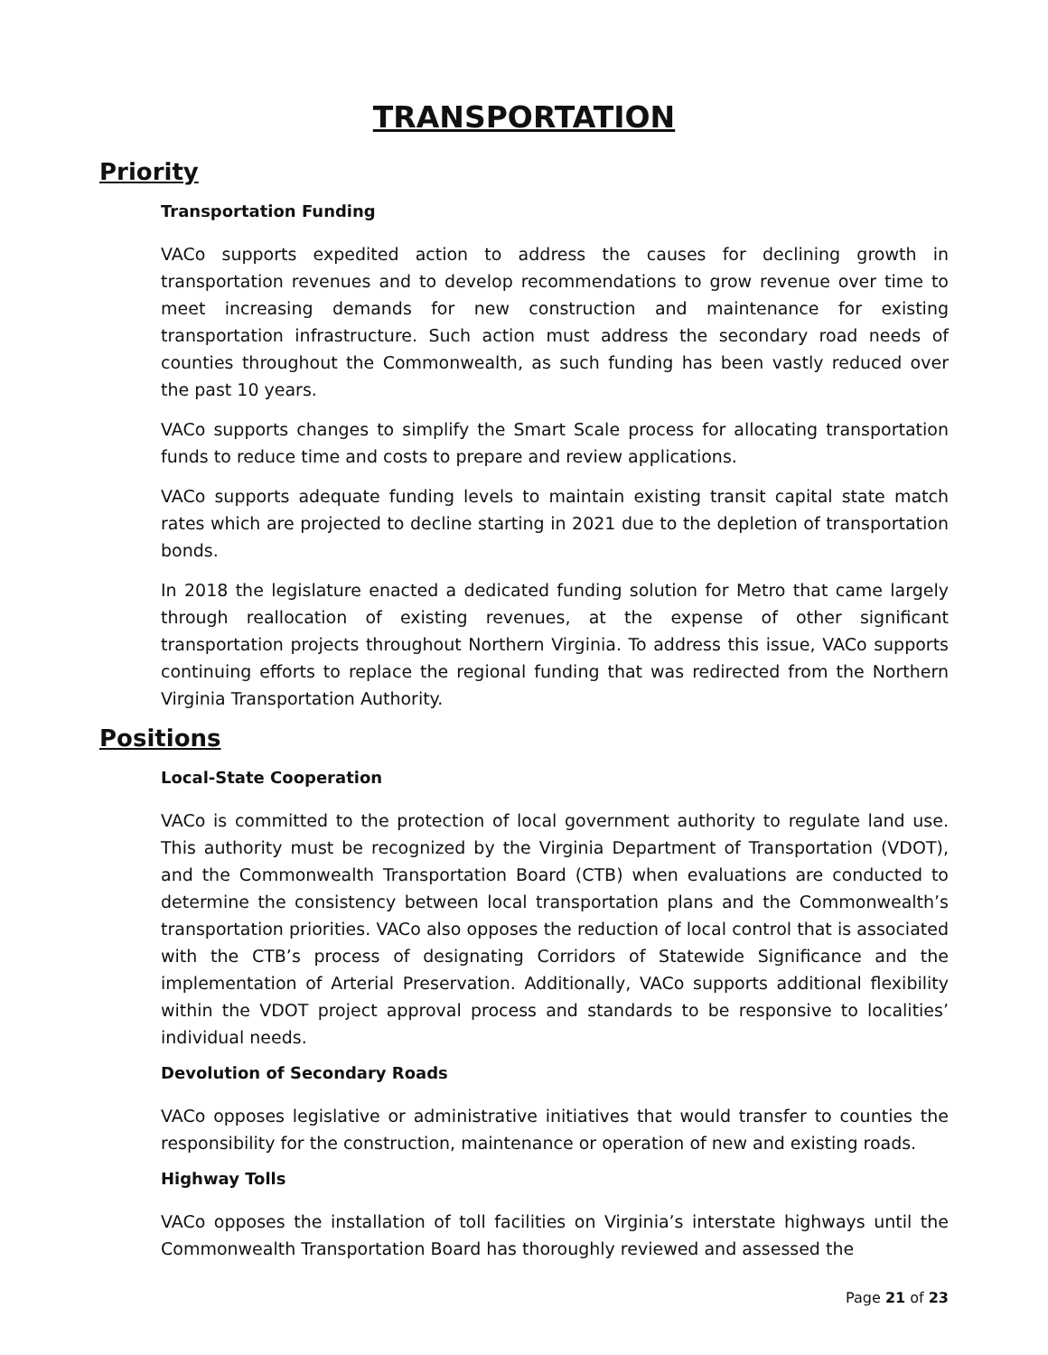TRANSPORTATION
Priority
Transportation Funding
VACo supports expedited action to address the causes for declining growth in transportation revenues and to develop recommendations to grow revenue over time to meet increasing demands for new construction and maintenance for existing transportation infrastructure. Such action must address the secondary road needs of counties throughout the Commonwealth, as such funding has been vastly reduced over the past 10 years.
VACo supports changes to simplify the Smart Scale process for allocating transportation funds to reduce time and costs to prepare and review applications.
VACo supports adequate funding levels to maintain existing transit capital state match rates which are projected to decline starting in 2021 due to the depletion of transportation bonds.
In 2018 the legislature enacted a dedicated funding solution for Metro that came largely through reallocation of existing revenues, at the expense of other significant transportation projects throughout Northern Virginia. To address this issue, VACo supports continuing efforts to replace the regional funding that was redirected from the Northern Virginia Transportation Authority.
Positions
Local-State Cooperation
VACo is committed to the protection of local government authority to regulate land use. This authority must be recognized by the Virginia Department of Transportation (VDOT), and the Commonwealth Transportation Board (CTB) when evaluations are conducted to determine the consistency between local transportation plans and the Commonwealth’s transportation priorities. VACo also opposes the reduction of local control that is associated with the CTB’s process of designating Corridors of Statewide Significance and the implementation of Arterial Preservation. Additionally, VACo supports additional flexibility within the VDOT project approval process and standards to be responsive to localities’ individual needs.
Devolution of Secondary Roads
VACo opposes legislative or administrative initiatives that would transfer to counties the responsibility for the construction, maintenance or operation of new and existing roads.
Highway Tolls
VACo opposes the installation of toll facilities on Virginia’s interstate highways until the Commonwealth Transportation Board has thoroughly reviewed and assessed the
Page 21 of 23